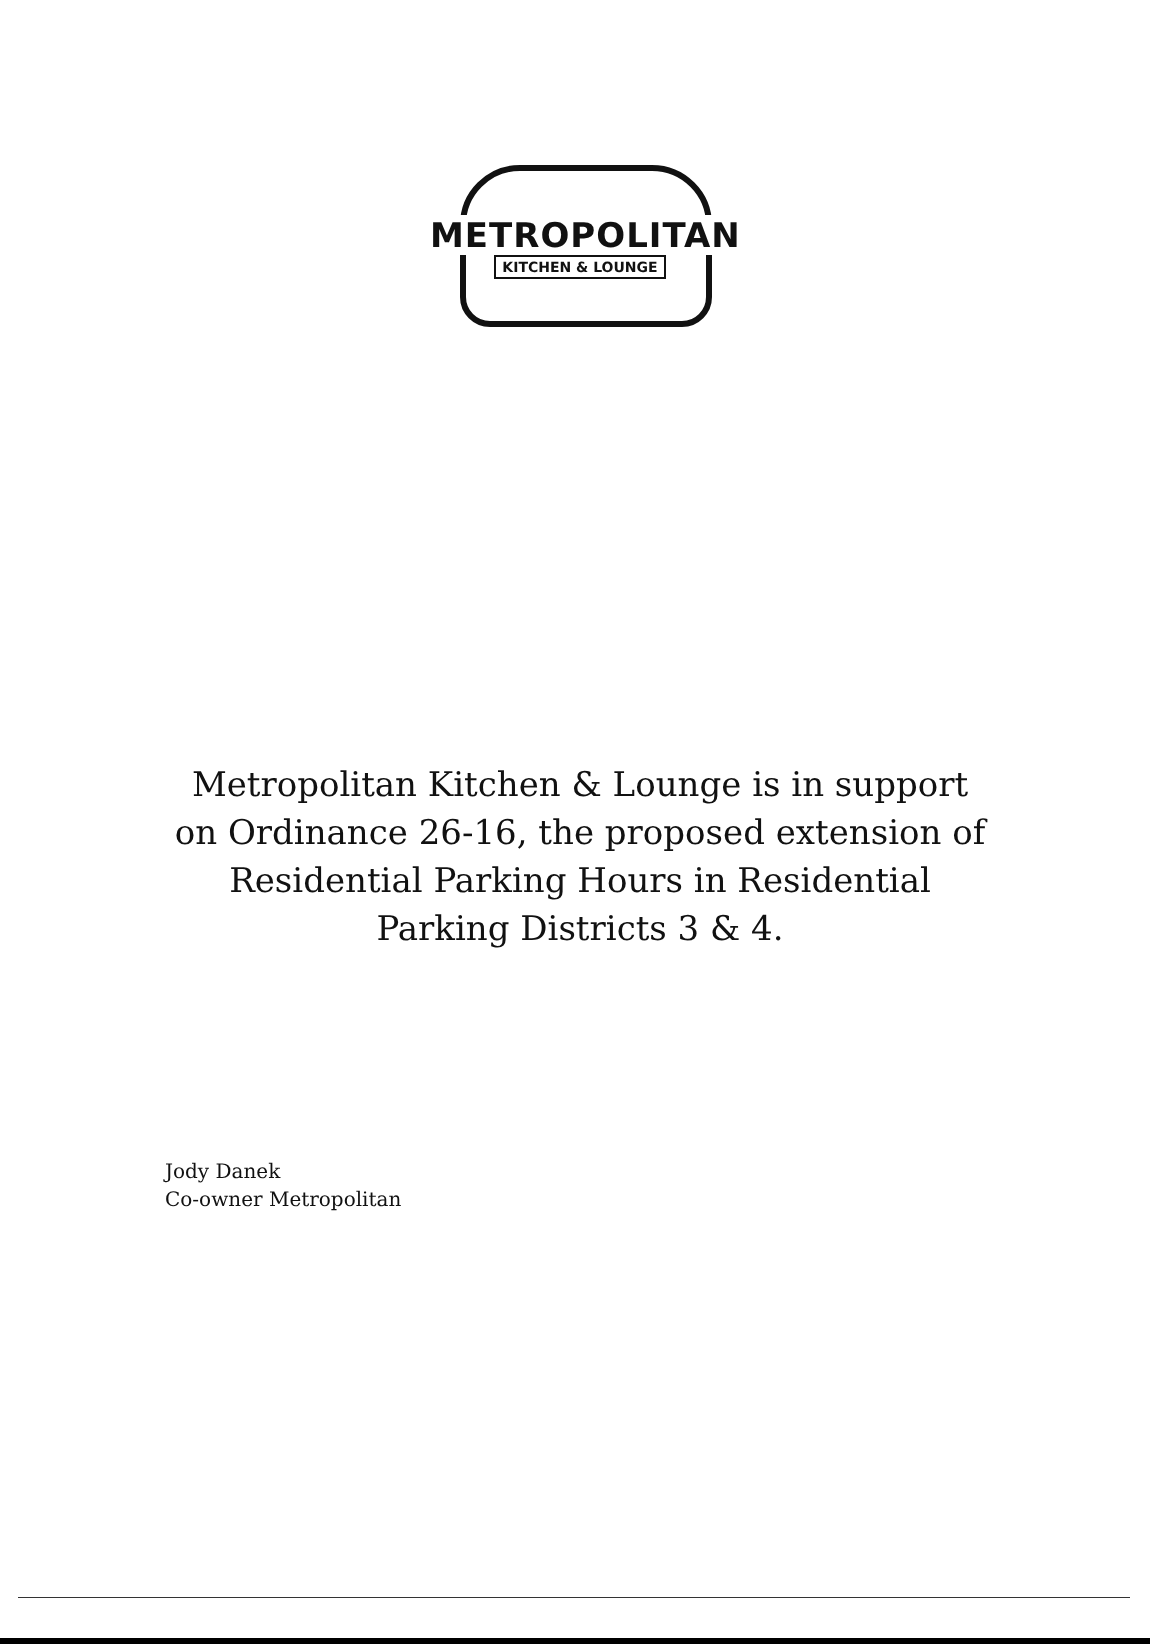METROPOLITAN
KITCHEN & LOUNGE
Metropolitan Kitchen & Lounge is in support on Ordinance 26-16, the proposed extension of Residential Parking Hours in Residential Parking Districts 3 & 4.
Jody Danek
Co-owner Metropolitan